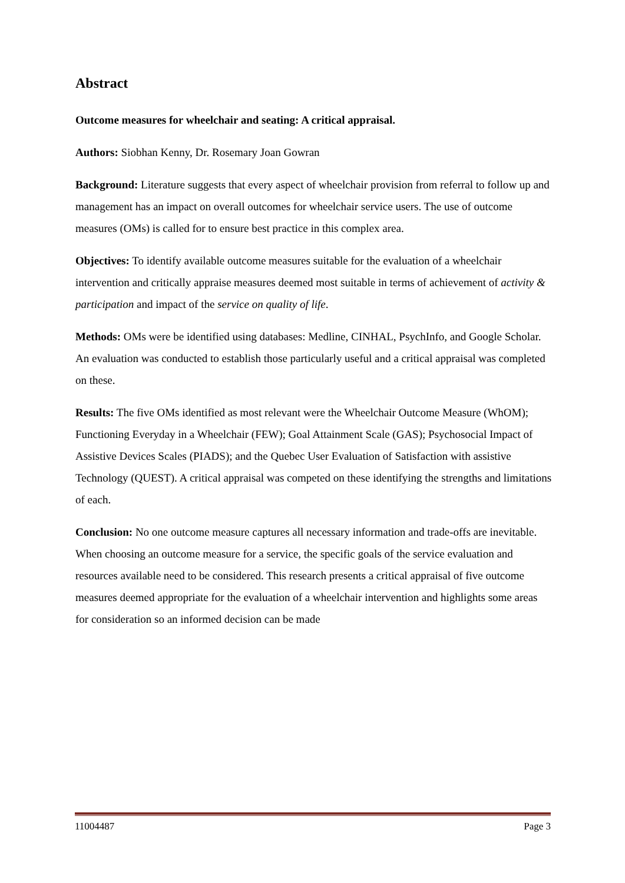Abstract
Outcome measures for wheelchair and seating: A critical appraisal.
Authors: Siobhan Kenny, Dr. Rosemary Joan Gowran
Background: Literature suggests that every aspect of wheelchair provision from referral to follow up and management has an impact on overall outcomes for wheelchair service users. The use of outcome measures (OMs) is called for to ensure best practice in this complex area.
Objectives: To identify available outcome measures suitable for the evaluation of a wheelchair intervention and critically appraise measures deemed most suitable in terms of achievement of activity & participation and impact of the service on quality of life.
Methods: OMs were be identified using databases: Medline, CINHAL, PsychInfo, and Google Scholar. An evaluation was conducted to establish those particularly useful and a critical appraisal was completed on these.
Results: The five OMs identified as most relevant were the Wheelchair Outcome Measure (WhOM); Functioning Everyday in a Wheelchair (FEW); Goal Attainment Scale (GAS); Psychosocial Impact of Assistive Devices Scales (PIADS); and the Quebec User Evaluation of Satisfaction with assistive Technology (QUEST). A critical appraisal was competed on these identifying the strengths and limitations of each.
Conclusion: No one outcome measure captures all necessary information and trade-offs are inevitable. When choosing an outcome measure for a service, the specific goals of the service evaluation and resources available need to be considered. This research presents a critical appraisal of five outcome measures deemed appropriate for the evaluation of a wheelchair intervention and highlights some areas for consideration so an informed decision can be made
11004487 Page 3